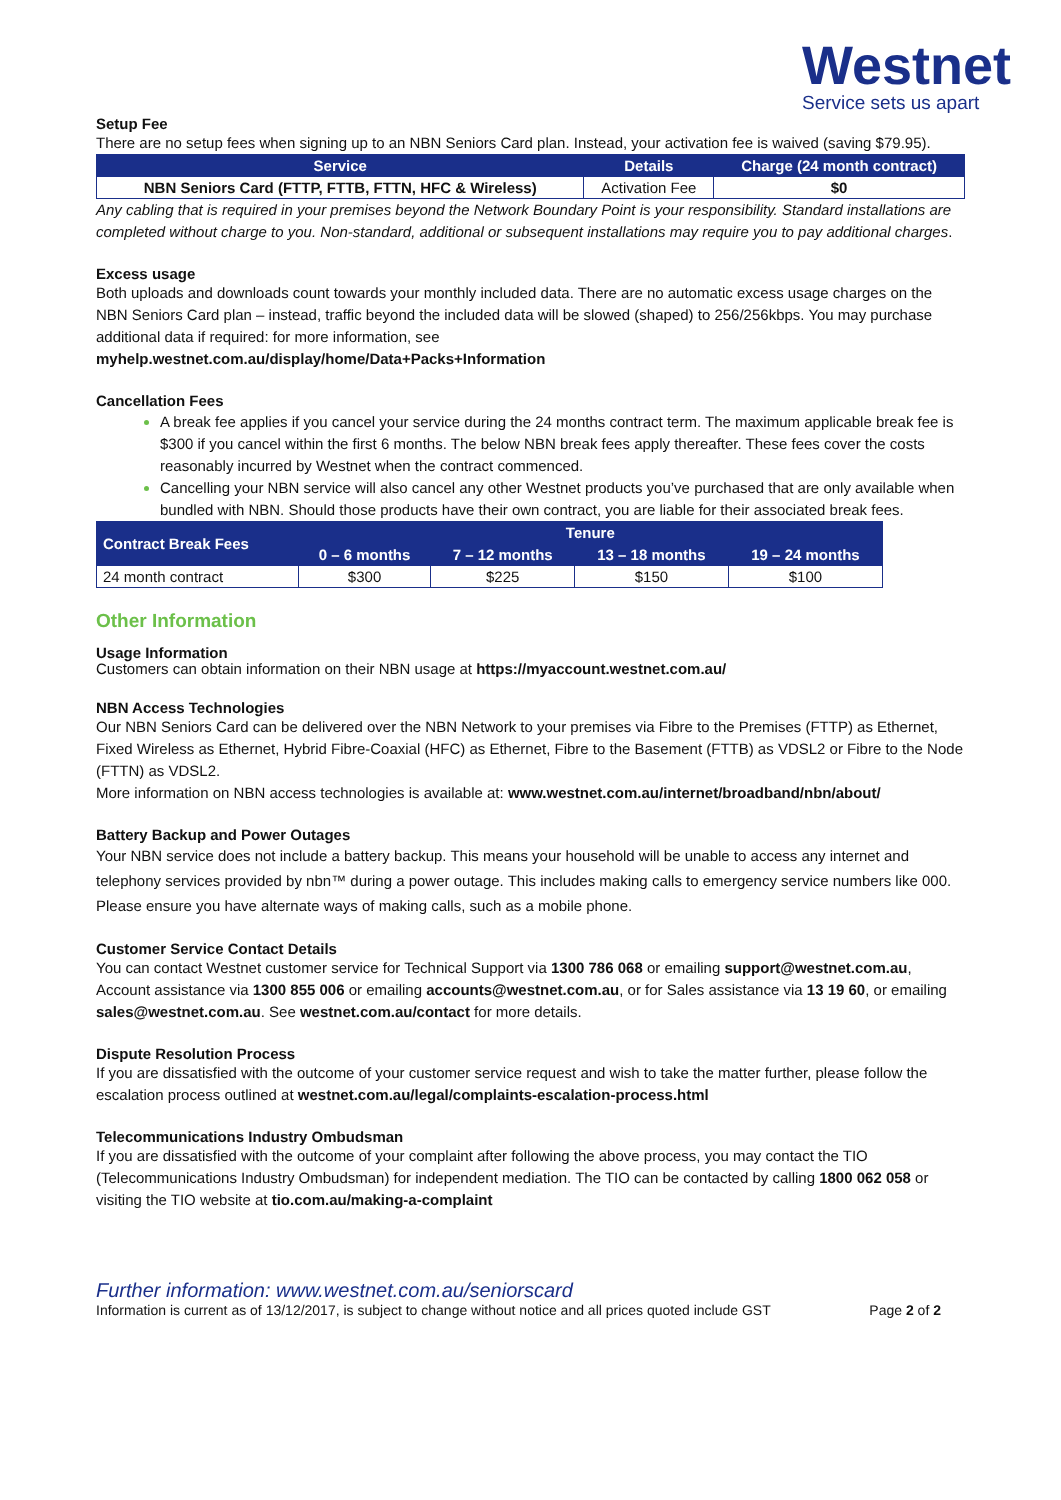Westnet
Service sets us apart
Setup Fee
There are no setup fees when signing up to an NBN Seniors Card plan. Instead, your activation fee is waived (saving $79.95).
| Service | Details | Charge (24 month contract) |
| --- | --- | --- |
| NBN Seniors Card (FTTP, FTTB, FTTN, HFC & Wireless) | Activation Fee | $0 |
Any cabling that is required in your premises beyond the Network Boundary Point is your responsibility. Standard installations are completed without charge to you. Non-standard, additional or subsequent installations may require you to pay additional charges.
Excess usage
Both uploads and downloads count towards your monthly included data. There are no automatic excess usage charges on the NBN Seniors Card plan – instead, traffic beyond the included data will be slowed (shaped) to 256/256kbps. You may purchase additional data if required: for more information, see
myhelp.westnet.com.au/display/home/Data+Packs+Information
Cancellation Fees
A break fee applies if you cancel your service during the 24 months contract term. The maximum applicable break fee is $300 if you cancel within the first 6 months. The below NBN break fees apply thereafter. These fees cover the costs reasonably incurred by Westnet when the contract commenced.
Cancelling your NBN service will also cancel any other Westnet products you’ve purchased that are only available when bundled with NBN. Should those products have their own contract, you are liable for their associated break fees.
| Contract Break Fees | Tenure | | | |
| --- | --- | --- | --- | --- |
| | 0 – 6 months | 7 – 12 months | 13 – 18 months | 19 – 24 months |
| 24 month contract | $300 | $225 | $150 | $100 |
Other Information
Usage Information
Customers can obtain information on their NBN usage at https://myaccount.westnet.com.au/
NBN Access Technologies
Our NBN Seniors Card can be delivered over the NBN Network to your premises via Fibre to the Premises (FTTP) as Ethernet, Fixed Wireless as Ethernet, Hybrid Fibre-Coaxial (HFC) as Ethernet, Fibre to the Basement (FTTB) as VDSL2 or Fibre to the Node (FTTN) as VDSL2.
More information on NBN access technologies is available at: www.westnet.com.au/internet/broadband/nbn/about/
Battery Backup and Power Outages
Your NBN service does not include a battery backup. This means your household will be unable to access any internet and telephony services provided by nbn™ during a power outage. This includes making calls to emergency service numbers like 000. Please ensure you have alternate ways of making calls, such as a mobile phone.
Customer Service Contact Details
You can contact Westnet customer service for Technical Support via 1300 786 068 or emailing support@westnet.com.au, Account assistance via 1300 855 006 or emailing accounts@westnet.com.au, or for Sales assistance via 13 19 60, or emailing sales@westnet.com.au. See westnet.com.au/contact for more details.
Dispute Resolution Process
If you are dissatisfied with the outcome of your customer service request and wish to take the matter further, please follow the escalation process outlined at westnet.com.au/legal/complaints-escalation-process.html
Telecommunications Industry Ombudsman
If you are dissatisfied with the outcome of your complaint after following the above process, you may contact the TIO (Telecommunications Industry Ombudsman) for independent mediation. The TIO can be contacted by calling 1800 062 058 or visiting the TIO website at tio.com.au/making-a-complaint
Further information: www.westnet.com.au/seniorscard
Information is current as of 13/12/2017, is subject to change without notice and all prices quoted include GST Page 2 of 2